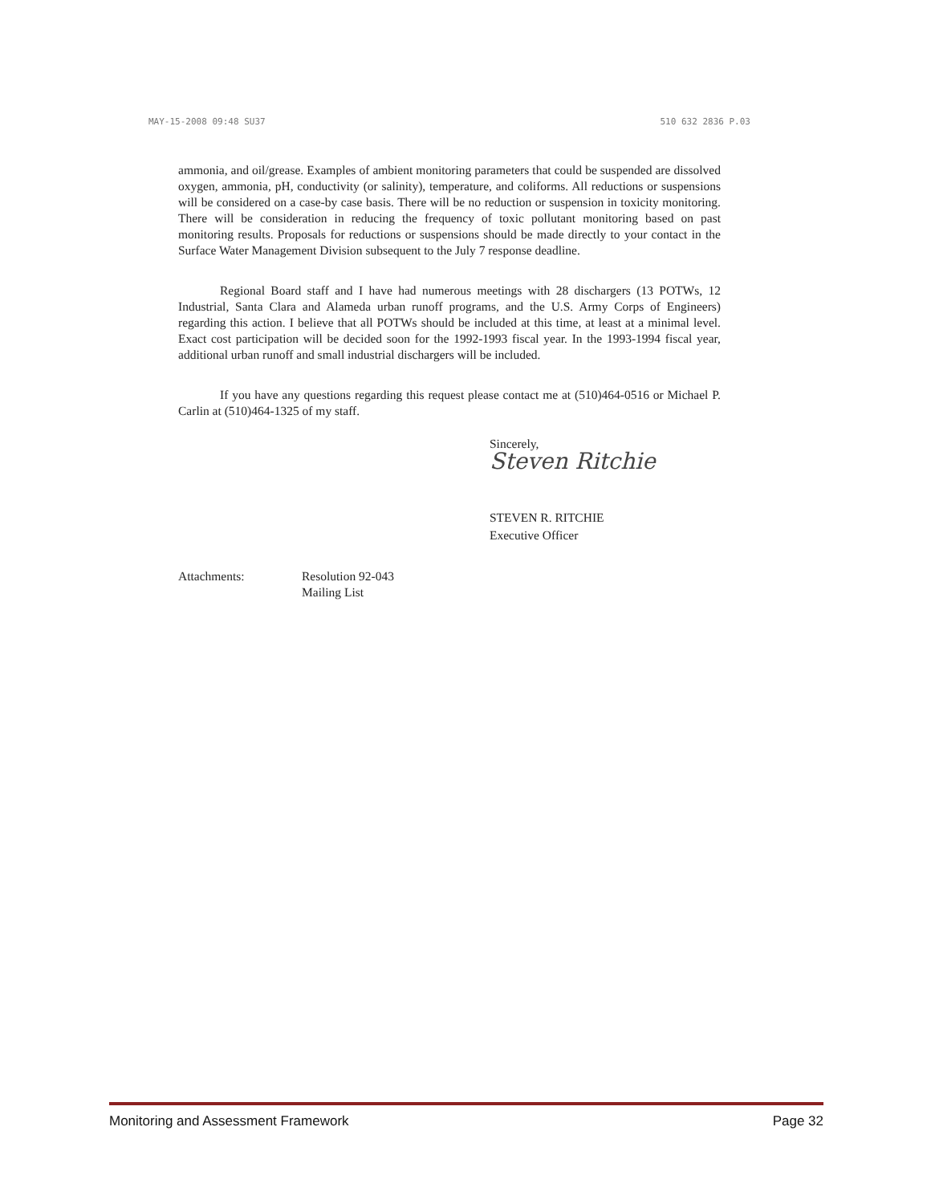MAY-15-2008 09:48 SU37 510 632 2836 P.03
ammonia, and oil/grease. Examples of ambient monitoring parameters that could be suspended are dissolved oxygen, ammonia, pH, conductivity (or salinity), temperature, and coliforms. All reductions or suspensions will be considered on a case-by case basis. There will be no reduction or suspension in toxicity monitoring. There will be consideration in reducing the frequency of toxic pollutant monitoring based on past monitoring results. Proposals for reductions or suspensions should be made directly to your contact in the Surface Water Management Division subsequent to the July 7 response deadline.
Regional Board staff and I have had numerous meetings with 28 dischargers (13 POTWs, 12 Industrial, Santa Clara and Alameda urban runoff programs, and the U.S. Army Corps of Engineers) regarding this action. I believe that all POTWs should be included at this time, at least at a minimal level. Exact cost participation will be decided soon for the 1992-1993 fiscal year. In the 1993-1994 fiscal year, additional urban runoff and small industrial dischargers will be included.
If you have any questions regarding this request please contact me at (510)464-0516 or Michael P. Carlin at (510)464-1325 of my staff.
Sincerely,
Steven Ritchie
STEVEN R. RITCHIE
Executive Officer
Attachments: Resolution 92-043
Mailing List
Monitoring and Assessment Framework Page 32